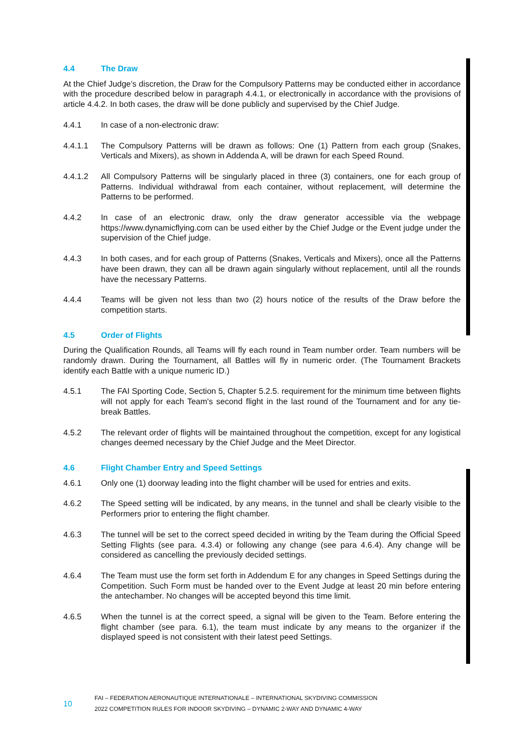4.4 The Draw
At the Chief Judge’s discretion, the Draw for the Compulsory Patterns may be conducted either in accordance with the procedure described below in paragraph 4.4.1, or electronically in accordance with the provisions of article 4.4.2. In both cases, the draw will be done publicly and supervised by the Chief Judge.
4.4.1 In case of a non-electronic draw:
4.4.1.1 The Compulsory Patterns will be drawn as follows: One (1) Pattern from each group (Snakes, Verticals and Mixers), as shown in Addenda A, will be drawn for each Speed Round.
4.4.1.2 All Compulsory Patterns will be singularly placed in three (3) containers, one for each group of Patterns. Individual withdrawal from each container, without replacement, will determine the Patterns to be performed.
4.4.2 In case of an electronic draw, only the draw generator accessible via the webpage https://www.dynamicflying.com can be used either by the Chief Judge or the Event judge under the supervision of the Chief judge.
4.4.3 In both cases, and for each group of Patterns (Snakes, Verticals and Mixers), once all the Patterns have been drawn, they can all be drawn again singularly without replacement, until all the rounds have the necessary Patterns.
4.4.4 Teams will be given not less than two (2) hours notice of the results of the Draw before the competition starts.
4.5 Order of Flights
During the Qualification Rounds, all Teams will fly each round in Team number order. Team numbers will be randomly drawn. During the Tournament, all Battles will fly in numeric order. (The Tournament Brackets identify each Battle with a unique numeric ID.)
4.5.1 The FAI Sporting Code, Section 5, Chapter 5.2.5. requirement for the minimum time between flights will not apply for each Team's second flight in the last round of the Tournament and for any tie-break Battles.
4.5.2 The relevant order of flights will be maintained throughout the competition, except for any logistical changes deemed necessary by the Chief Judge and the Meet Director.
4.6 Flight Chamber Entry and Speed Settings
4.6.1 Only one (1) doorway leading into the flight chamber will be used for entries and exits.
4.6.2 The Speed setting will be indicated, by any means, in the tunnel and shall be clearly visible to the Performers prior to entering the flight chamber.
4.6.3 The tunnel will be set to the correct speed decided in writing by the Team during the Official Speed Setting Flights (see para. 4.3.4) or following any change (see para 4.6.4). Any change will be considered as cancelling the previously decided settings.
4.6.4 The Team must use the form set forth in Addendum E for any changes in Speed Settings during the Competition. Such Form must be handed over to the Event Judge at least 20 min before entering the antechamber. No changes will be accepted beyond this time limit.
4.6.5 When the tunnel is at the correct speed, a signal will be given to the Team. Before entering the flight chamber (see para. 6.1), the team must indicate by any means to the organizer if the displayed speed is not consistent with their latest peed Settings.
10
FAI – FEDERATION AERONAUTIQUE INTERNATIONALE – INTERNATIONAL SKYDIVING COMMISSION
2022 COMPETITION RULES FOR INDOOR SKYDIVING – DYNAMIC 2-WAY AND DYNAMIC 4-WAY